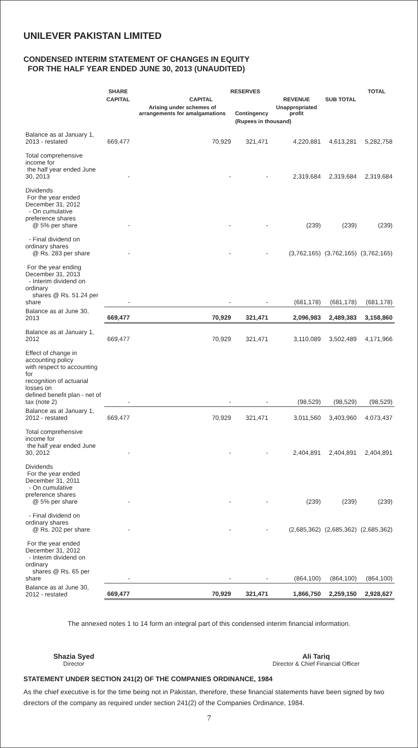UNILEVER PAKISTAN LIMITED
CONDENSED INTERIM STATEMENT OF CHANGES IN EQUITY
FOR THE HALF YEAR ENDED JUNE 30, 2013 (UNAUDITED)
| | SHARE | RESERVES | | | | TOTAL |
| --- | --- | --- | --- | --- | --- | --- |
| | CAPITAL | CAPITAL | | REVENUE | SUB TOTAL | |
| | | Arising under schemes of arrangements for amalgamations | Contingency | Unappropriated profit | | |
| | | (Rupees in thousand) | | | | |
| Balance as at January 1, 2013 - restated | 669,477 | 70,929 | 321,471 | 4,220,881 | 4,613,281 | 5,282,758 |
| Total comprehensive income for the half year ended June 30, 2013 | - | - | - | 2,319,684 | 2,319,684 | 2,319,684 |
| Dividends For the year ended December 31, 2012 - On cumulative preference shares @ 5% per share | - | - | - | (239) | (239) | (239) |
| - Final dividend on ordinary shares @ Rs. 283 per share | - | - | - | (3,762,165) | (3,762,165) | (3,762,165) |
| For the year ending December 31, 2013 - Interim dividend on ordinary shares @ Rs. 51.24 per share | - | - | - | (681,178) | (681,178) | (681,178) |
| Balance as at June 30, 2013 | 669,477 | 70,929 | 321,471 | 2,096,983 | 2,489,383 | 3,158,860 |
| Balance as at January 1, 2012 | 669,477 | 70,929 | 321,471 | 3,110,089 | 3,502,489 | 4,171,966 |
| Effect of change in accounting policy with respect to accounting for recognition of actuarial losses on defined benefit plan - net of tax (note 2) | - | - | - | (98,529) | (98,529) | (98,529) |
| Balance as at January 1, 2012 - restated | 669,477 | 70,929 | 321,471 | 3,011,560 | 3,403,960 | 4,073,437 |
| Total comprehensive income for the half year ended June 30, 2012 | - | - | - | 2,404,891 | 2,404,891 | 2,404,891 |
| Dividends For the year ended December 31, 2011 - On cumulative preference shares @ 5% per share | - | - | - | (239) | (239) | (239) |
| - Final dividend on ordinary shares @ Rs. 202 per share | - | - | - | (2,685,362) | (2,685,362) | (2,685,362) |
| For the year ended December 31, 2012 - Interim dividend on ordinary shares @ Rs. 65 per share | - | - | - | (864,100) | (864,100) | (864,100) |
| Balance as at June 30, 2012 - restated | 669,477 | 70,929 | 321,471 | 1,866,750 | 2,259,150 | 2,928,627 |
The annexed notes 1 to 14 form an integral part of this condensed interim financial information.
Shazia Syed
Director
Ali Tariq
Director & Chief Financial Officer
STATEMENT UNDER SECTION 241(2) OF THE COMPANIES ORDINANCE, 1984
As the chief executive is for the time being not in Pakistan, therefore, these financial statements have been signed by two directors of the company as required under section 241(2) of the Companies Ordinance, 1984.
7